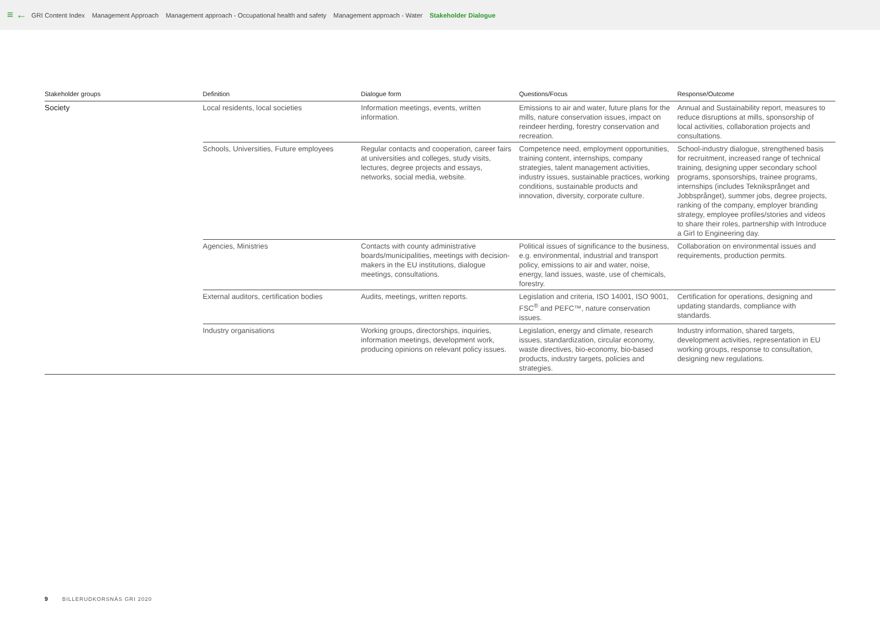≡ ← GRI Content Index Management Approach Management approach - Occupational health and safety Management approach - Water Stakeholder Dialogue
| Stakeholder groups | Definition | Dialogue form | Questions/Focus | Response/Outcome |
| --- | --- | --- | --- | --- |
| Society | Local residents, local societies | Information meetings, events, written information. | Emissions to air and water, future plans for the mills, nature conservation issues, impact on reindeer herding, forestry conservation and recreation. | Annual and Sustainability report, measures to reduce disruptions at mills, sponsorship of local activities, collaboration projects and consultations. |
| | Schools, Universities, Future employees | Regular contacts and cooperation, career fairs at universities and colleges, study visits, lectures, degree projects and essays, networks, social media, website. | Competence need, employment opportunities, training content, internships, company strategies, talent management activities, industry issues, sustainable practices, working conditions, sustainable products and innovation, diversity, corporate culture. | School-industry dialogue, strengthened basis for recruitment, increased range of technical training, designing upper secondary school programs, sponsorships, trainee programs, internships (includes Tekniksprånget and Jobbsprånget), summer jobs, degree projects, ranking of the company, employer branding strategy, employee profiles/stories and videos to share their roles, partnership with Introduce a Girl to Engineering day. |
| | Agencies, Ministries | Contacts with county administrative boards/municipalities, meetings with decision-makers in the EU institutions, dialogue meetings, consultations. | Political issues of significance to the business, e.g. environmental, industrial and transport policy, emissions to air and water, noise, energy, land issues, waste, use of chemicals, forestry. | Collaboration on environmental issues and requirements, production permits. |
| | External auditors, certification bodies | Audits, meetings, written reports. | Legislation and criteria, ISO 14001, ISO 9001, FSC<sup>®</sup> and PEFC™, nature conservation issues. | Certification for operations, designing and updating standards, compliance with standards. |
| | Industry organisations | Working groups, directorships, inquiries, information meetings, development work, producing opinions on relevant policy issues. | Legislation, energy and climate, research issues, standardization, circular economy, waste directives, bio-economy, bio-based products, industry targets, policies and strategies. | Industry information, shared targets, development activities, representation in EU working groups, response to consultation, designing new regulations. |
9 BILLERUDKORSNÄS GRI 2020